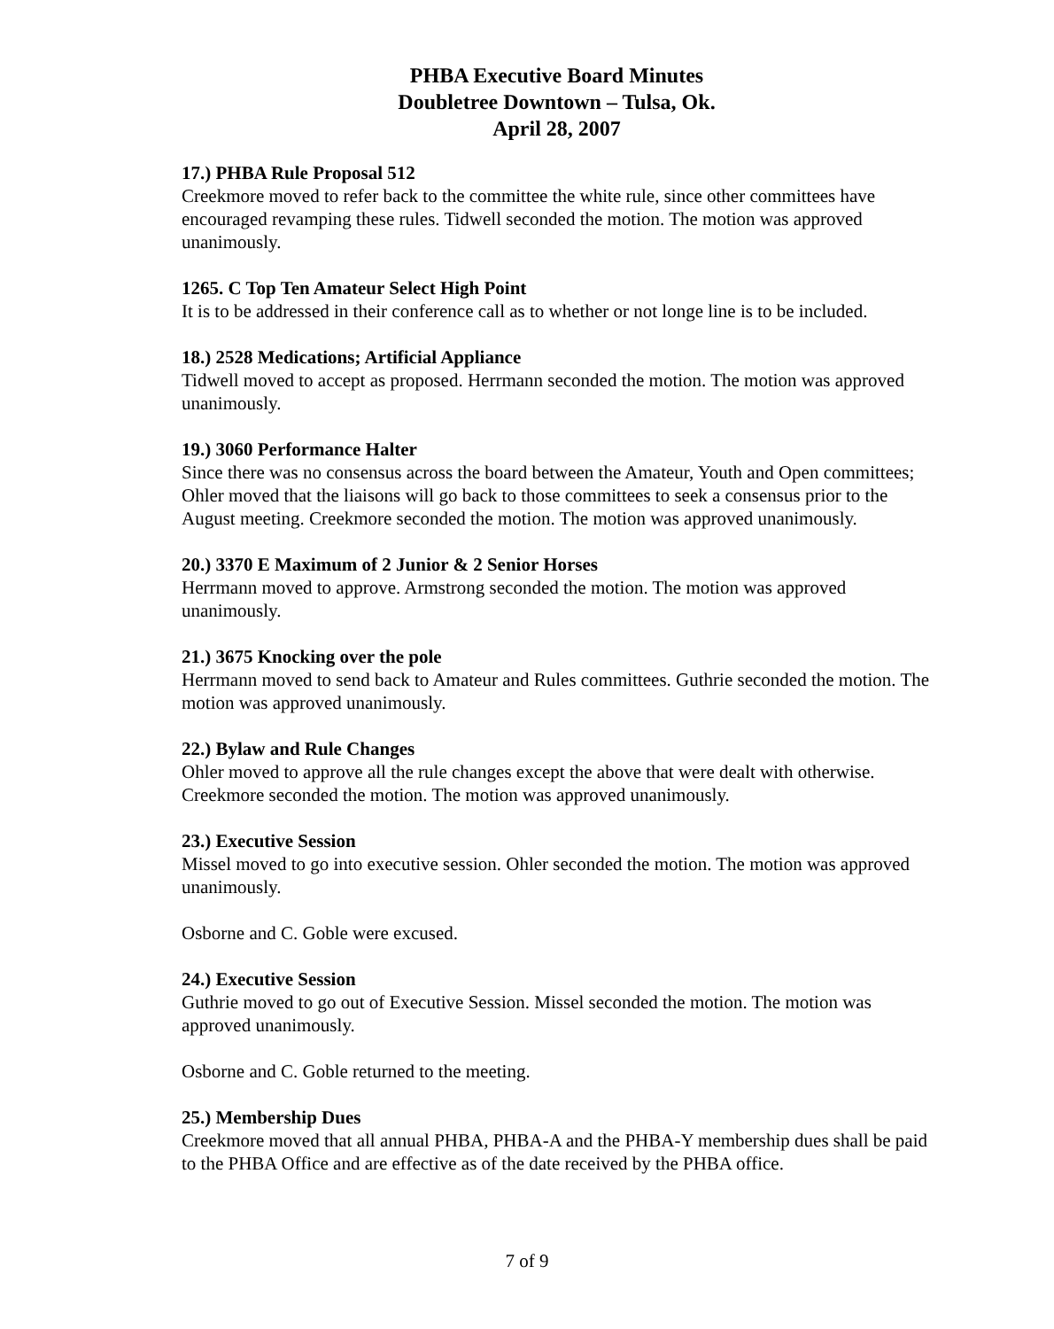PHBA Executive Board Minutes
Doubletree Downtown – Tulsa, Ok.
April 28, 2007
17.) PHBA Rule Proposal 512
Creekmore moved to refer back to the committee the white rule, since other committees have encouraged revamping these rules. Tidwell seconded the motion. The motion was approved unanimously.
1265. C Top Ten Amateur Select High Point
It is to be addressed in their conference call as to whether or not longe line is to be included.
18.) 2528 Medications; Artificial Appliance
Tidwell moved to accept as proposed. Herrmann seconded the motion. The motion was approved unanimously.
19.) 3060 Performance Halter
Since there was no consensus across the board between the Amateur, Youth and Open committees; Ohler moved that the liaisons will go back to those committees to seek a consensus prior to the August meeting. Creekmore seconded the motion. The motion was approved unanimously.
20.) 3370 E Maximum of 2 Junior & 2 Senior Horses
Herrmann moved to approve. Armstrong seconded the motion. The motion was approved unanimously.
21.) 3675 Knocking over the pole
Herrmann moved to send back to Amateur and Rules committees. Guthrie seconded the motion. The motion was approved unanimously.
22.) Bylaw and Rule Changes
Ohler moved to approve all the rule changes except the above that were dealt with otherwise. Creekmore seconded the motion. The motion was approved unanimously.
23.) Executive Session
Missel moved to go into executive session. Ohler seconded the motion. The motion was approved unanimously.
Osborne and C. Goble were excused.
24.) Executive Session
Guthrie moved to go out of Executive Session. Missel seconded the motion. The motion was approved unanimously.
Osborne and C. Goble returned to the meeting.
25.) Membership Dues
Creekmore moved that all annual PHBA, PHBA-A and the PHBA-Y membership dues shall be paid to the PHBA Office and are effective as of the date received by the PHBA office.
7 of 9